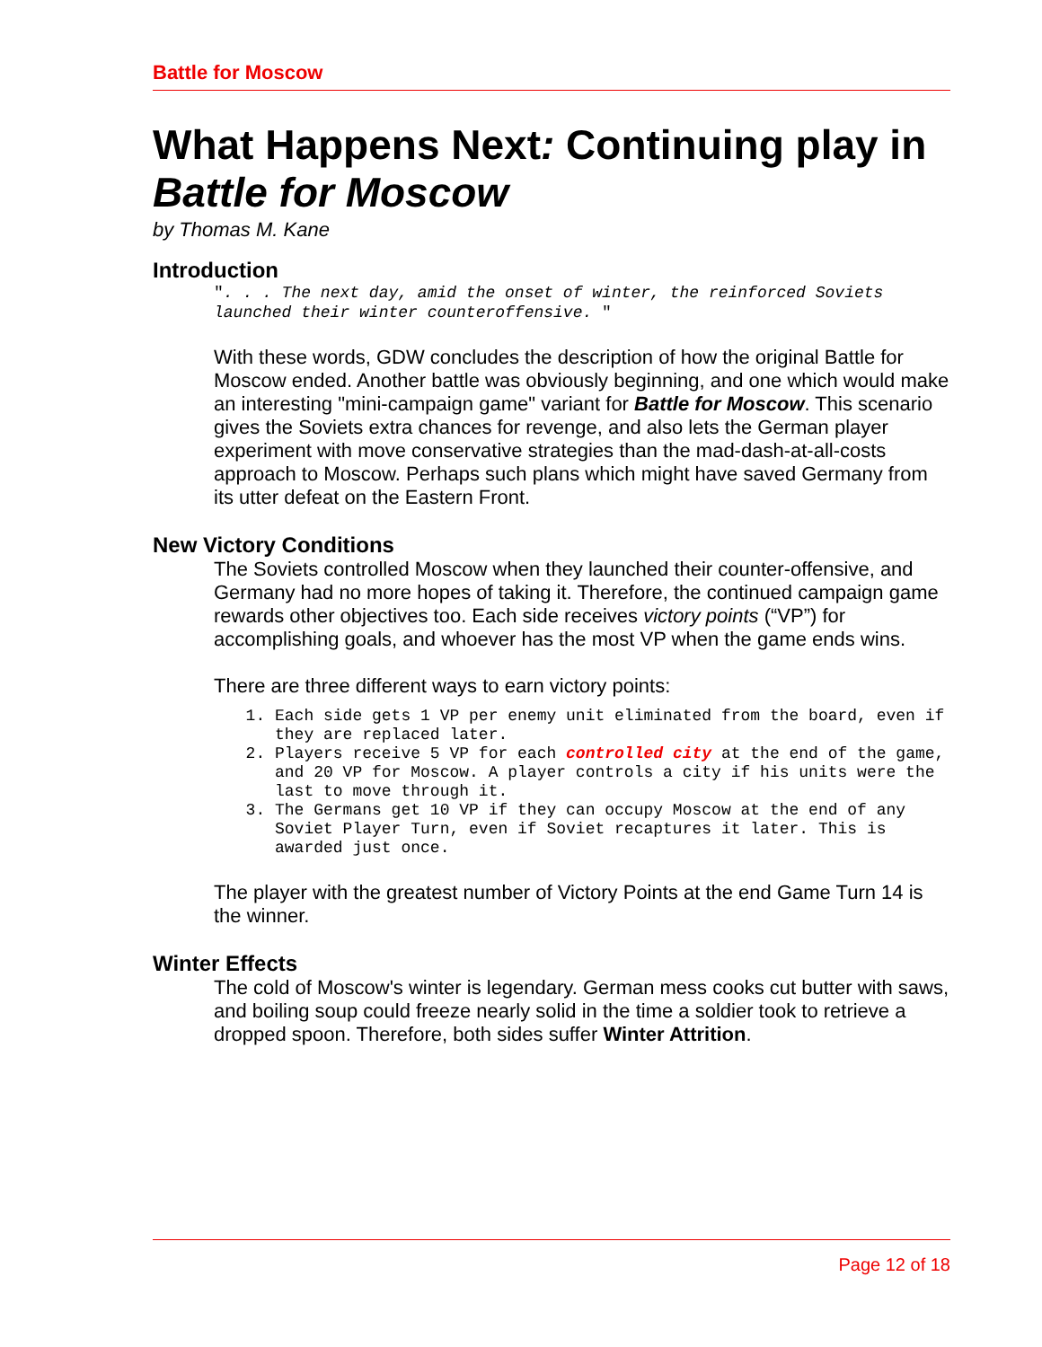Battle for Moscow
What Happens Next: Continuing play in Battle for Moscow
by Thomas M. Kane
Introduction
". . . The next day, amid the onset of winter, the reinforced Soviets launched their winter counteroffensive. "
With these words, GDW concludes the description of how the original Battle for Moscow ended. Another battle was obviously beginning, and one which would make an interesting "mini-campaign game" variant for Battle for Moscow. This scenario gives the Soviets extra chances for revenge, and also lets the German player experiment with move conservative strategies than the mad-dash-at-all-costs approach to Moscow. Perhaps such plans which might have saved Germany from its utter defeat on the Eastern Front.
New Victory Conditions
The Soviets controlled Moscow when they launched their counter-offensive, and Germany had no more hopes of taking it. Therefore, the continued campaign game rewards other objectives too. Each side receives victory points (“VP”) for accomplishing goals, and whoever has the most VP when the game ends wins.
There are three different ways to earn victory points:
1. Each side gets 1 VP per enemy unit eliminated from the board, even if they are replaced later.
2. Players receive 5 VP for each controlled city at the end of the game, and 20 VP for Moscow. A player controls a city if his units were the last to move through it.
3. The Germans get 10 VP if they can occupy Moscow at the end of any Soviet Player Turn, even if Soviet recaptures it later. This is awarded just once.
The player with the greatest number of Victory Points at the end Game Turn 14 is the winner.
Winter Effects
The cold of Moscow's winter is legendary. German mess cooks cut butter with saws, and boiling soup could freeze nearly solid in the time a soldier took to retrieve a dropped spoon. Therefore, both sides suffer Winter Attrition.
Page 12 of 18